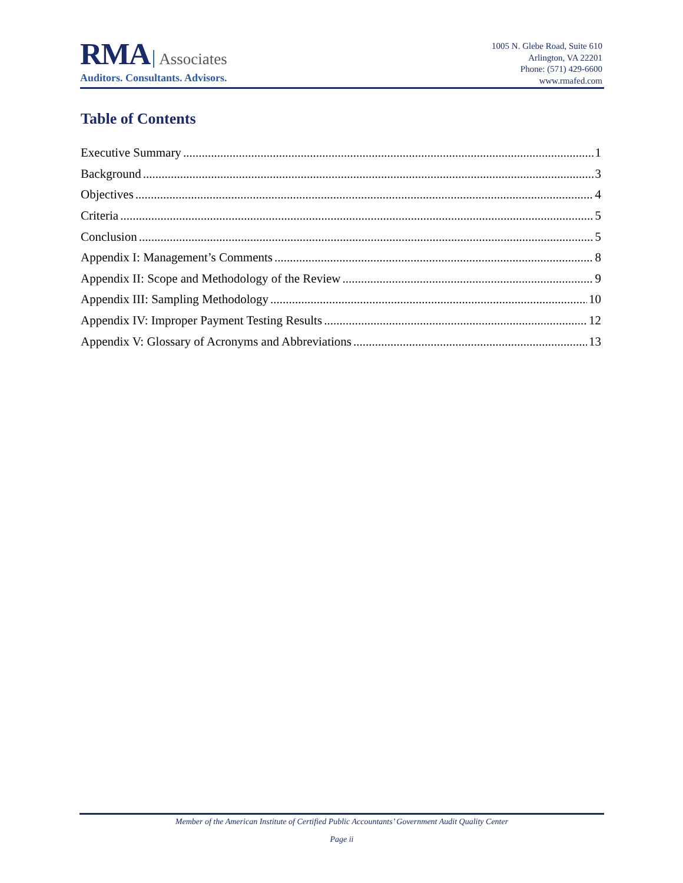RMA Associates
Auditors. Consultants. Advisors.
1005 N. Glebe Road, Suite 610
Arlington, VA 22201
Phone: (571) 429-6600
www.rmafed.com
Table of Contents
Executive Summary 1
Background 3
Objectives 4
Criteria 5
Conclusion 5
Appendix I: Management’s Comments 8
Appendix II: Scope and Methodology of the Review 9
Appendix III: Sampling Methodology 10
Appendix IV: Improper Payment Testing Results 12
Appendix V: Glossary of Acronyms and Abbreviations 13
Member of the American Institute of Certified Public Accountants’ Government Audit Quality Center
Page ii